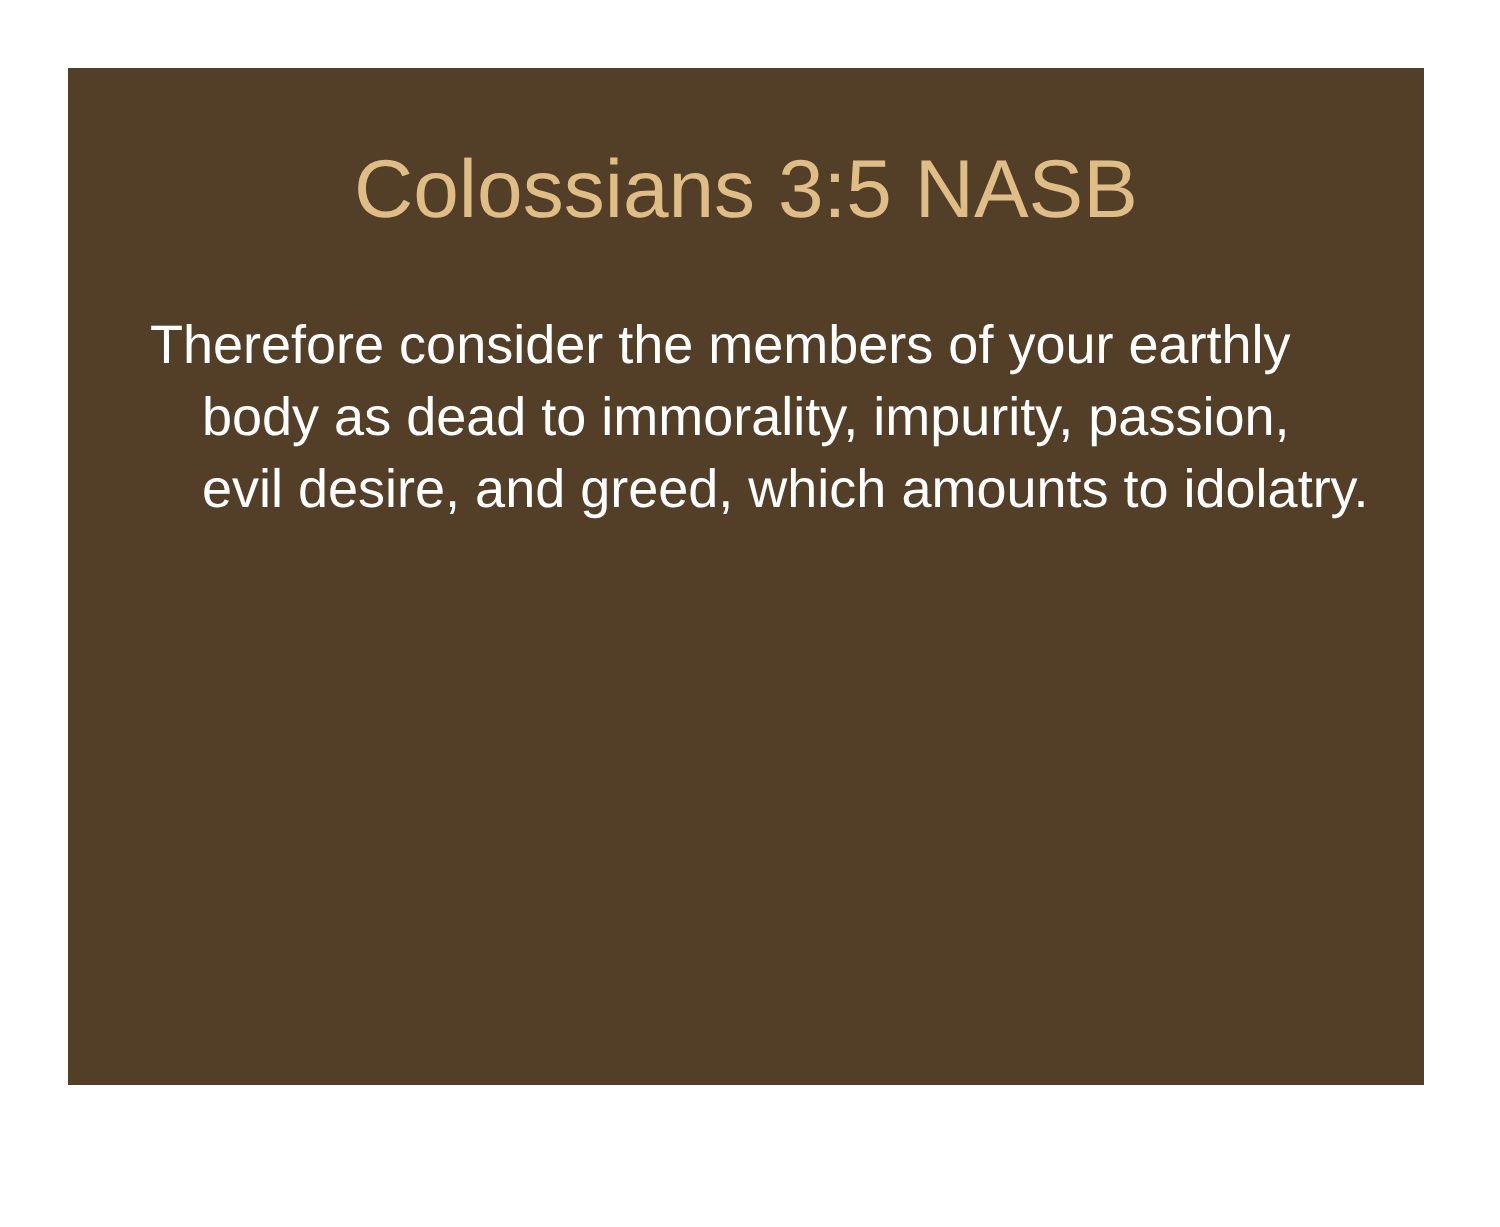Colossians 3:5 NASB
Therefore consider the members of your earthly body as dead to immorality, impurity, passion, evil desire, and greed, which amounts to idolatry.